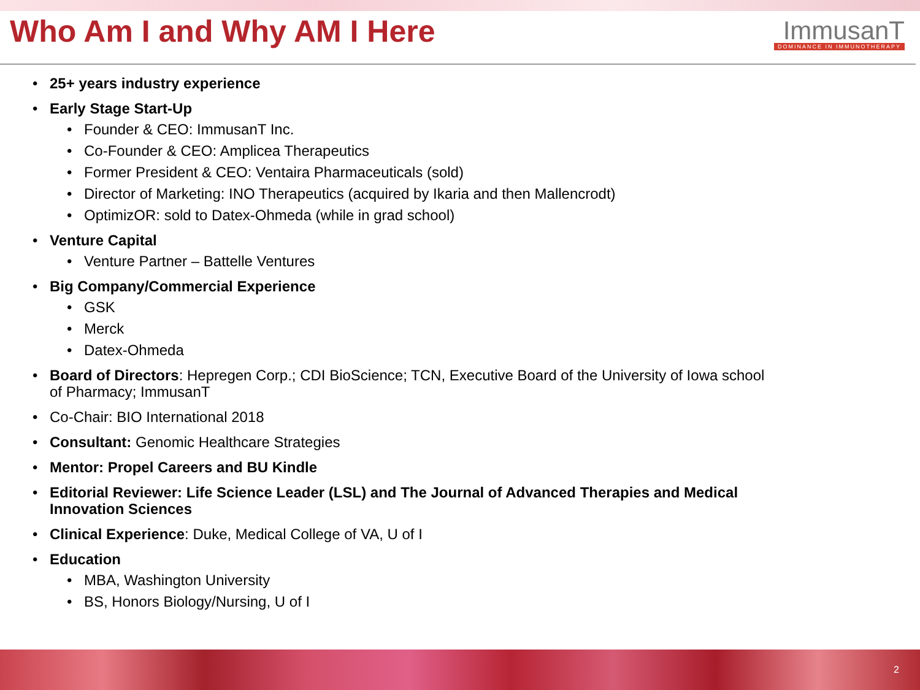Who Am I and Why AM I Here
ImmusanT
DOMINANCE IN IMMUNOTHERAPY
25+ years industry experience
Early Stage Start-Up
Founder & CEO: ImmusanT Inc.
Co-Founder & CEO: Amplicea Therapeutics
Former President & CEO: Ventaira Pharmaceuticals (sold)
Director of Marketing: INO Therapeutics (acquired by Ikaria and then Mallencrodt)
OptimizOR: sold to Datex-Ohmeda (while in grad school)
Venture Capital
Venture Partner – Battelle Ventures
Big Company/Commercial Experience
GSK
Merck
Datex-Ohmeda
Board of Directors: Hepregen Corp.; CDI BioScience; TCN, Executive Board of the University of Iowa school of Pharmacy; ImmusanT
Co-Chair: BIO International 2018
Consultant: Genomic Healthcare Strategies
Mentor: Propel Careers and BU Kindle
Editorial Reviewer: Life Science Leader (LSL) and The Journal of Advanced Therapies and Medical Innovation Sciences
Clinical Experience: Duke, Medical College of VA, U of I
Education
MBA, Washington University
BS, Honors Biology/Nursing, U of I
2